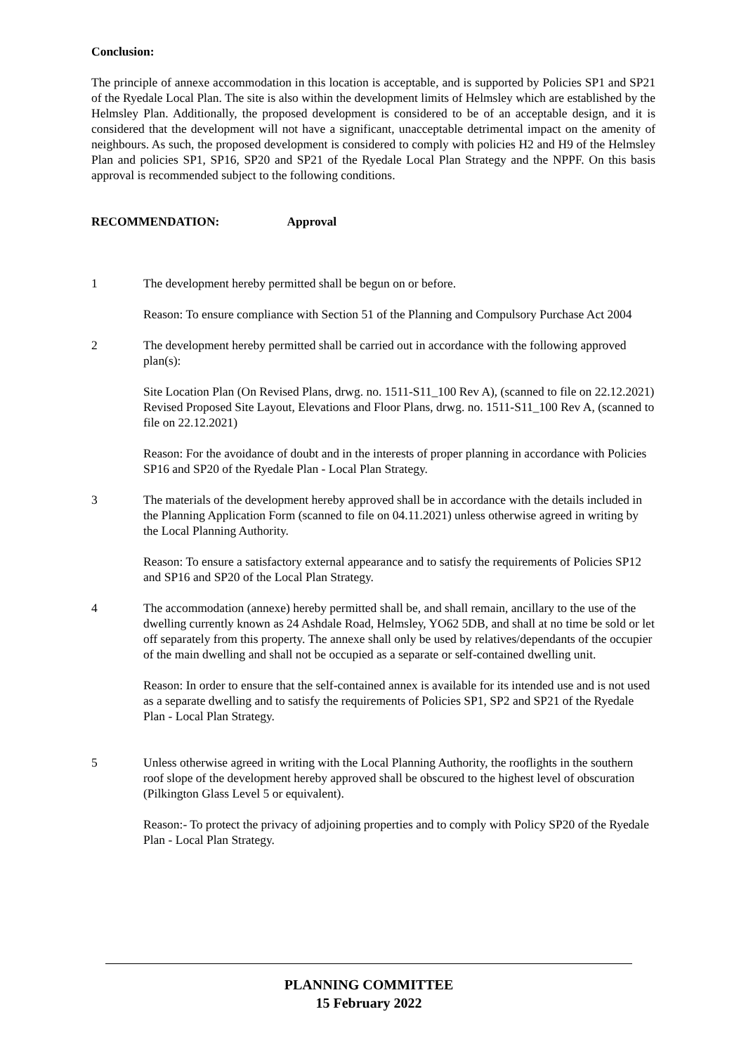Conclusion:
The principle of annexe accommodation in this location is acceptable, and is supported by Policies SP1 and SP21 of the Ryedale Local Plan. The site is also within the development limits of Helmsley which are established by the Helmsley Plan. Additionally, the proposed development is considered to be of an acceptable design, and it is considered that the development will not have a significant, unacceptable detrimental impact on the amenity of neighbours. As such, the proposed development is considered to comply with policies H2 and H9 of the Helmsley Plan and policies SP1, SP16, SP20 and SP21 of the Ryedale Local Plan Strategy and the NPPF. On this basis approval is recommended subject to the following conditions.
RECOMMENDATION: Approval
1 The development hereby permitted shall be begun on or before.
Reason: To ensure compliance with Section 51 of the Planning and Compulsory Purchase Act 2004
2 The development hereby permitted shall be carried out in accordance with the following approved plan(s):
Site Location Plan (On Revised Plans, drwg. no. 1511-S11_100 Rev A), (scanned to file on 22.12.2021)
Revised Proposed Site Layout, Elevations and Floor Plans, drwg. no. 1511-S11_100 Rev A, (scanned to file on 22.12.2021)
Reason: For the avoidance of doubt and in the interests of proper planning in accordance with Policies SP16 and SP20 of the Ryedale Plan - Local Plan Strategy.
3 The materials of the development hereby approved shall be in accordance with the details included in the Planning Application Form (scanned to file on 04.11.2021) unless otherwise agreed in writing by the Local Planning Authority.
Reason: To ensure a satisfactory external appearance and to satisfy the requirements of Policies SP12 and SP16 and SP20 of the Local Plan Strategy.
4 The accommodation (annexe) hereby permitted shall be, and shall remain, ancillary to the use of the dwelling currently known as 24 Ashdale Road, Helmsley, YO62 5DB, and shall at no time be sold or let off separately from this property. The annexe shall only be used by relatives/dependants of the occupier of the main dwelling and shall not be occupied as a separate or self-contained dwelling unit.
Reason: In order to ensure that the self-contained annex is available for its intended use and is not used as a separate dwelling and to satisfy the requirements of Policies SP1, SP2 and SP21 of the Ryedale Plan - Local Plan Strategy.
5 Unless otherwise agreed in writing with the Local Planning Authority, the rooflights in the southern roof slope of the development hereby approved shall be obscured to the highest level of obscuration (Pilkington Glass Level 5 or equivalent).
Reason:- To protect the privacy of adjoining properties and to comply with Policy SP20 of the Ryedale Plan - Local Plan Strategy.
PLANNING COMMITTEE
15 February 2022